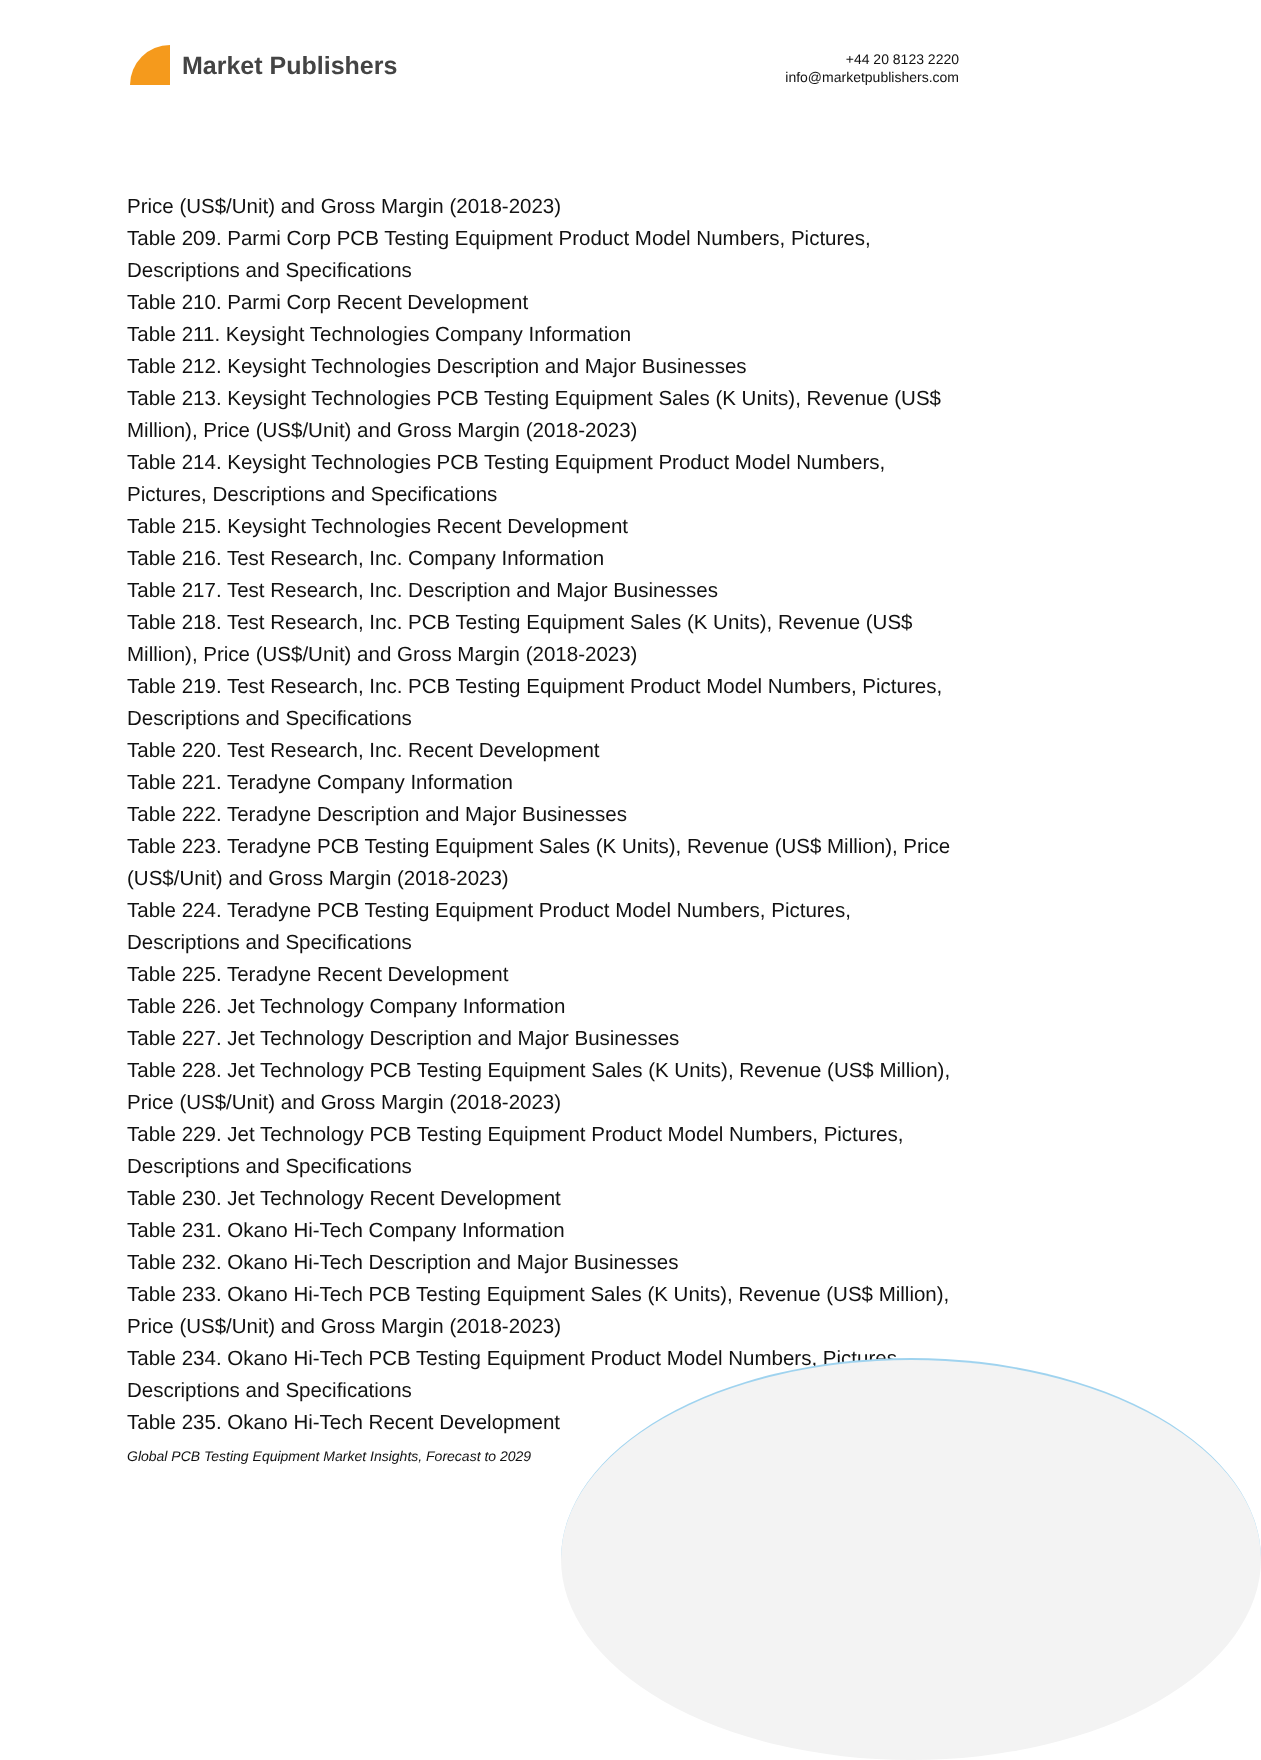Market Publishers
+44 20 8123 2220
info@marketpublishers.com
Price (US$/Unit) and Gross Margin (2018-2023)
Table 209. Parmi Corp PCB Testing Equipment Product Model Numbers, Pictures, Descriptions and Specifications
Table 210. Parmi Corp Recent Development
Table 211. Keysight Technologies Company Information
Table 212. Keysight Technologies Description and Major Businesses
Table 213. Keysight Technologies PCB Testing Equipment Sales (K Units), Revenue (US$ Million), Price (US$/Unit) and Gross Margin (2018-2023)
Table 214. Keysight Technologies PCB Testing Equipment Product Model Numbers, Pictures, Descriptions and Specifications
Table 215. Keysight Technologies Recent Development
Table 216. Test Research, Inc. Company Information
Table 217. Test Research, Inc. Description and Major Businesses
Table 218. Test Research, Inc. PCB Testing Equipment Sales (K Units), Revenue (US$ Million), Price (US$/Unit) and Gross Margin (2018-2023)
Table 219. Test Research, Inc. PCB Testing Equipment Product Model Numbers, Pictures, Descriptions and Specifications
Table 220. Test Research, Inc. Recent Development
Table 221. Teradyne Company Information
Table 222. Teradyne Description and Major Businesses
Table 223. Teradyne PCB Testing Equipment Sales (K Units), Revenue (US$ Million), Price (US$/Unit) and Gross Margin (2018-2023)
Table 224. Teradyne PCB Testing Equipment Product Model Numbers, Pictures, Descriptions and Specifications
Table 225. Teradyne Recent Development
Table 226. Jet Technology Company Information
Table 227. Jet Technology Description and Major Businesses
Table 228. Jet Technology PCB Testing Equipment Sales (K Units), Revenue (US$ Million), Price (US$/Unit) and Gross Margin (2018-2023)
Table 229. Jet Technology PCB Testing Equipment Product Model Numbers, Pictures, Descriptions and Specifications
Table 230. Jet Technology Recent Development
Table 231. Okano Hi-Tech Company Information
Table 232. Okano Hi-Tech Description and Major Businesses
Table 233. Okano Hi-Tech PCB Testing Equipment Sales (K Units), Revenue (US$ Million), Price (US$/Unit) and Gross Margin (2018-2023)
Table 234. Okano Hi-Tech PCB Testing Equipment Product Model Numbers, Pictures, Descriptions and Specifications
Table 235. Okano Hi-Tech Recent Development
Global PCB Testing Equipment Market Insights, Forecast to 2029